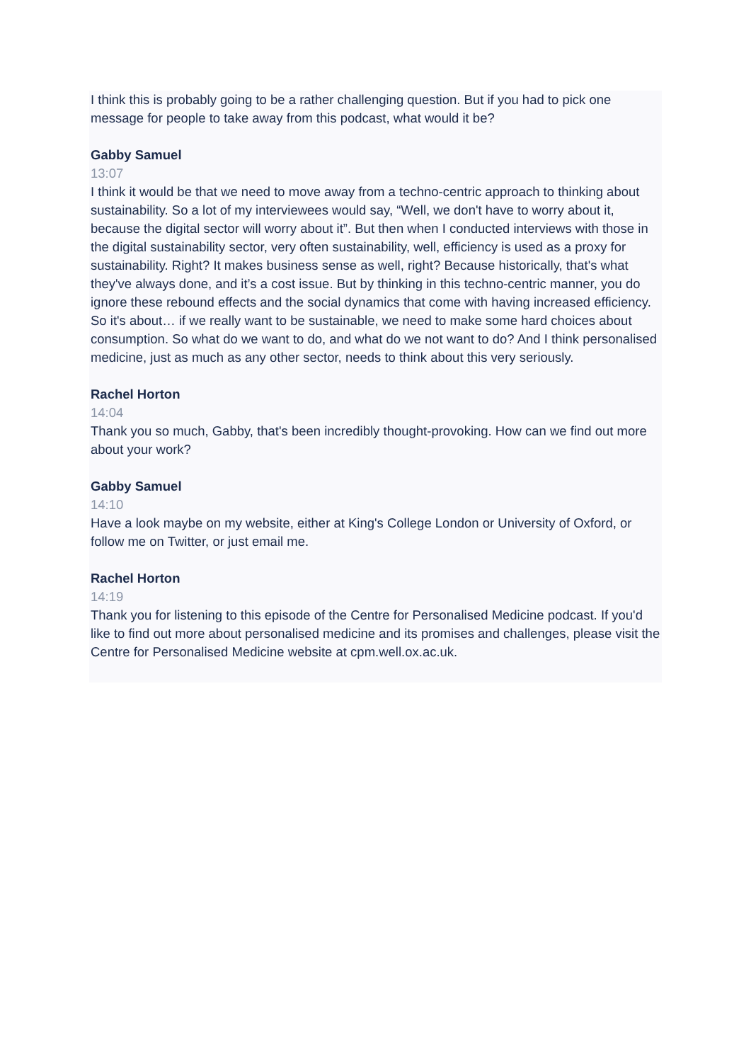I think this is probably going to be a rather challenging question. But if you had to pick one message for people to take away from this podcast, what would it be?
Gabby Samuel
13:07
I think it would be that we need to move away from a techno-centric approach to thinking about sustainability. So a lot of my interviewees would say, “Well, we don't have to worry about it, because the digital sector will worry about it”. But then when I conducted interviews with those in the digital sustainability sector, very often sustainability, well, efficiency is used as a proxy for sustainability. Right? It makes business sense as well, right? Because historically, that's what they've always done, and it’s a cost issue. But by thinking in this techno-centric manner, you do ignore these rebound effects and the social dynamics that come with having increased efficiency. So it's about… if we really want to be sustainable, we need to make some hard choices about consumption. So what do we want to do, and what do we not want to do? And I think personalised medicine, just as much as any other sector, needs to think about this very seriously.
Rachel Horton
14:04
Thank you so much, Gabby, that's been incredibly thought-provoking. How can we find out more about your work?
Gabby Samuel
14:10
Have a look maybe on my website, either at King's College London or University of Oxford, or follow me on Twitter, or just email me.
Rachel Horton
14:19
Thank you for listening to this episode of the Centre for Personalised Medicine podcast. If you'd like to find out more about personalised medicine and its promises and challenges, please visit the Centre for Personalised Medicine website at cpm.well.ox.ac.uk.